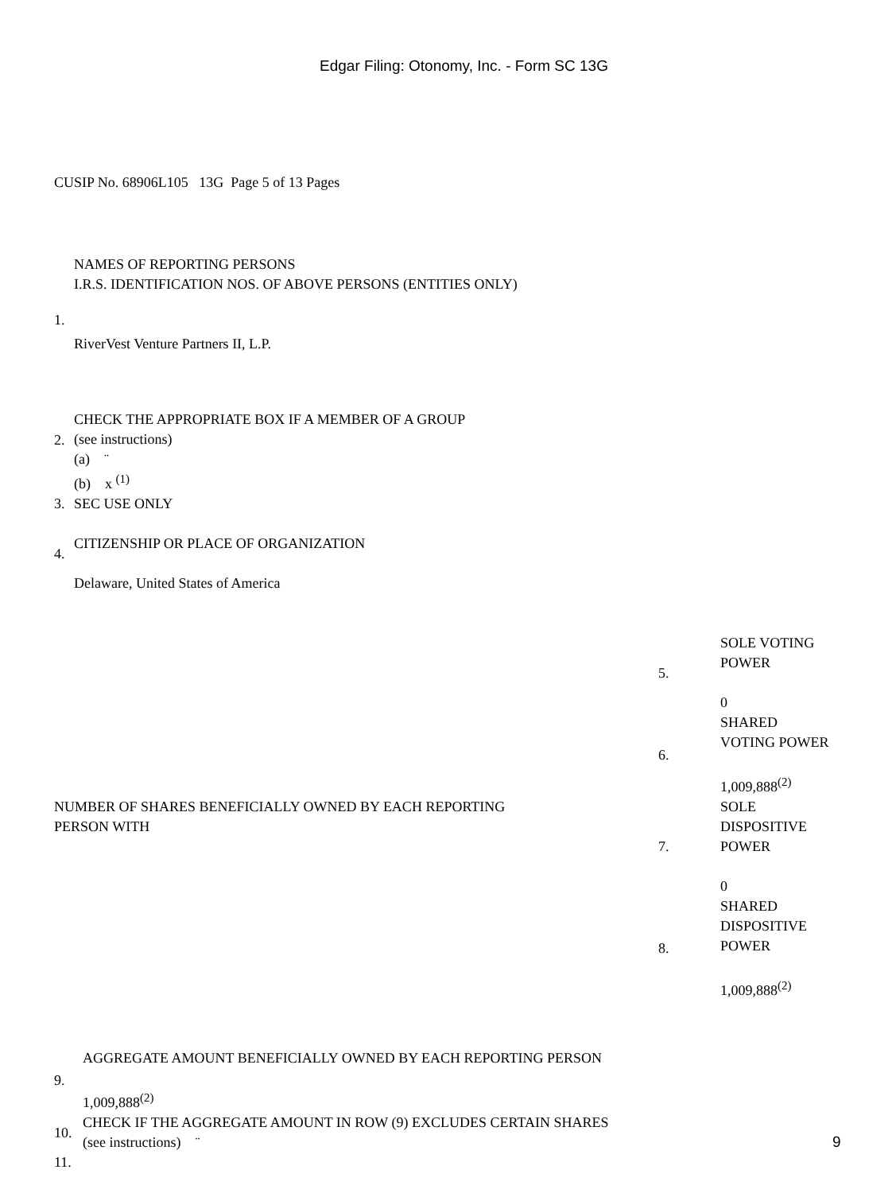Edgar Filing: Otonomy, Inc. - Form SC 13G
CUSIP No. 68906L105 13G Page 5 of 13 Pages
| 1. | NAMES OF REPORTING PERSONS I.R.S. IDENTIFICATION NOS. OF ABOVE PERSONS (ENTITIES ONLY) RiverVest Venture Partners II, L.P. |
| 2. | CHECK THE APPROPRIATE BOX IF A MEMBER OF A GROUP (see instructions) (a) ¨ (b) x <sup>(1)</sup> |
| 3. | SEC USE ONLY |
| 4. | CITIZENSHIP OR PLACE OF ORGANIZATION Delaware, United States of America |
| NUMBER OF SHARES BENEFICIALLY OWNED BY EACH REPORTING PERSON WITH | 5. | SOLE VOTING POWER 0 |
| | 6. | SHARED VOTING POWER 1,009,888<sup>(2)</sup> |
| | 7. | SOLE DISPOSITIVE POWER 0 |
| | 8. | SHARED DISPOSITIVE POWER 1,009,888<sup>(2)</sup> |
| 9. | AGGREGATE AMOUNT BENEFICIALLY OWNED BY EACH REPORTING PERSON 1,009,888<sup>(2)</sup> |
| 10. | CHECK IF THE AGGREGATE AMOUNT IN ROW (9) EXCLUDES CERTAIN SHARES (see instructions) ¨ |
| 11. | |
9